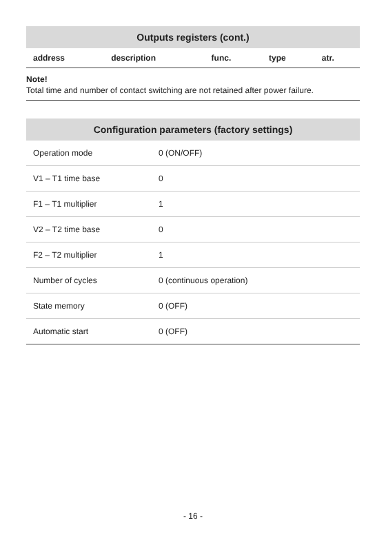| Outputs registers (cont.) | | | | |
| --- | --- | --- | --- | --- |
| address | description | func. | type | atr. |
Note!
Total time and number of contact switching are not retained after power failure.
| Configuration parameters (factory settings) | |
| --- | --- |
| Operation mode | 0 (ON/OFF) |
| V1 – T1 time base | 0 |
| F1 – T1 multiplier | 1 |
| V2 – T2 time base | 0 |
| F2 – T2 multiplier | 1 |
| Number of cycles | 0 (continuous operation) |
| State memory | 0 (OFF) |
| Automatic start | 0 (OFF) |
- 16 -